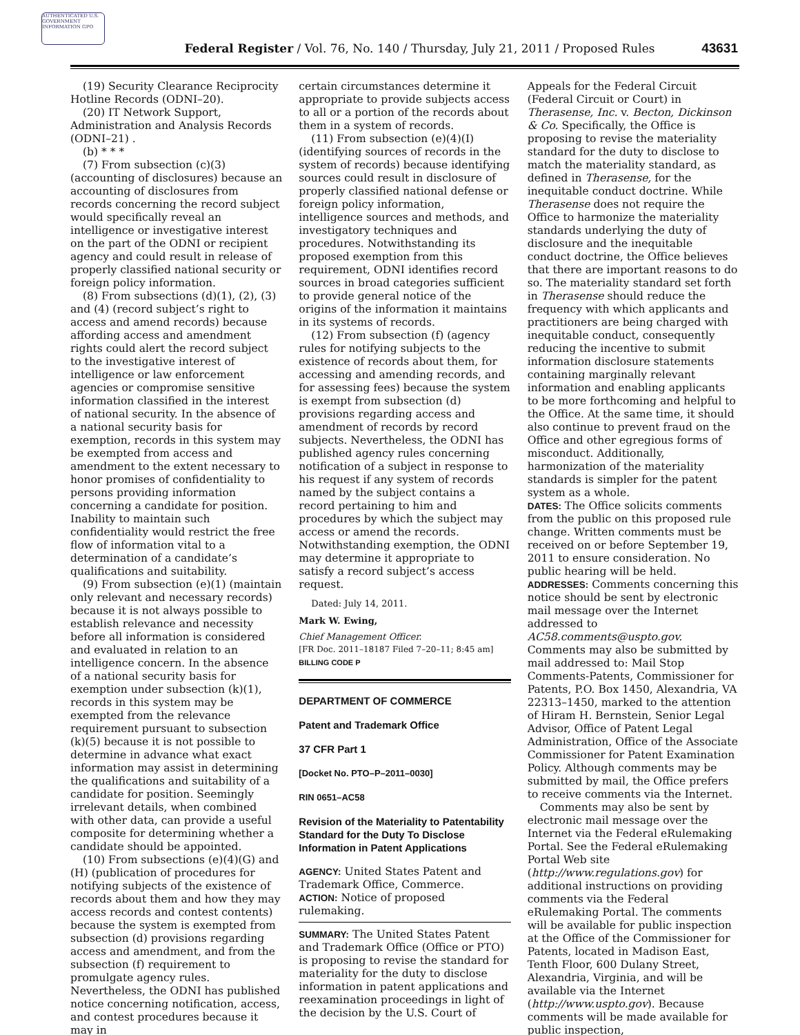AUTHENTICATED U.S. GOVERNMENT INFORMATION GPO
Federal Register / Vol. 76, No. 140 / Thursday, July 21, 2011 / Proposed Rules 43631
(19) Security Clearance Reciprocity Hotline Records (ODNI–20).
(20) IT Network Support, Administration and Analysis Records (ODNI–21) .
(b) * * *
(7) From subsection (c)(3) (accounting of disclosures) because an accounting of disclosures from records concerning the record subject would specifically reveal an intelligence or investigative interest on the part of the ODNI or recipient agency and could result in release of properly classified national security or foreign policy information.
(8) From subsections (d)(1), (2), (3) and (4) (record subject’s right to access and amend records) because affording access and amendment rights could alert the record subject to the investigative interest of intelligence or law enforcement agencies or compromise sensitive information classified in the interest of national security. In the absence of a national security basis for exemption, records in this system may be exempted from access and amendment to the extent necessary to honor promises of confidentiality to persons providing information concerning a candidate for position. Inability to maintain such confidentiality would restrict the free flow of information vital to a determination of a candidate’s qualifications and suitability.
(9) From subsection (e)(1) (maintain only relevant and necessary records) because it is not always possible to establish relevance and necessity before all information is considered and evaluated in relation to an intelligence concern. In the absence of a national security basis for exemption under subsection (k)(1), records in this system may be exempted from the relevance requirement pursuant to subsection (k)(5) because it is not possible to determine in advance what exact information may assist in determining the qualifications and suitability of a candidate for position. Seemingly irrelevant details, when combined with other data, can provide a useful composite for determining whether a candidate should be appointed.
(10) From subsections (e)(4)(G) and (H) (publication of procedures for notifying subjects of the existence of records about them and how they may access records and contest contents) because the system is exempted from subsection (d) provisions regarding access and amendment, and from the subsection (f) requirement to promulgate agency rules. Nevertheless, the ODNI has published notice concerning notification, access, and contest procedures because it may in
certain circumstances determine it appropriate to provide subjects access to all or a portion of the records about them in a system of records.
(11) From subsection (e)(4)(I) (identifying sources of records in the system of records) because identifying sources could result in disclosure of properly classified national defense or foreign policy information, intelligence sources and methods, and investigatory techniques and procedures. Notwithstanding its proposed exemption from this requirement, ODNI identifies record sources in broad categories sufficient to provide general notice of the origins of the information it maintains in its systems of records.
(12) From subsection (f) (agency rules for notifying subjects to the existence of records about them, for accessing and amending records, and for assessing fees) because the system is exempt from subsection (d) provisions regarding access and amendment of records by record subjects. Nevertheless, the ODNI has published agency rules concerning notification of a subject in response to his request if any system of records named by the subject contains a record pertaining to him and procedures by which the subject may access or amend the records. Notwithstanding exemption, the ODNI may determine it appropriate to satisfy a record subject’s access request.
Dated: July 14, 2011.
Mark W. Ewing,
Chief Management Officer.
[FR Doc. 2011–18187 Filed 7–20–11; 8:45 am]
BILLING CODE P
DEPARTMENT OF COMMERCE
Patent and Trademark Office
37 CFR Part 1
[Docket No. PTO–P–2011–0030]
RIN 0651–AC58
Revision of the Materiality to Patentability Standard for the Duty To Disclose Information in Patent Applications
AGENCY: United States Patent and Trademark Office, Commerce.
ACTION: Notice of proposed rulemaking.
SUMMARY: The United States Patent and Trademark Office (Office or PTO) is proposing to revise the standard for materiality for the duty to disclose information in patent applications and reexamination proceedings in light of the decision by the U.S. Court of
Appeals for the Federal Circuit (Federal Circuit or Court) in Therasense, Inc. v. Becton, Dickinson & Co. Specifically, the Office is proposing to revise the materiality standard for the duty to disclose to match the materiality standard, as defined in Therasense, for the inequitable conduct doctrine. While Therasense does not require the Office to harmonize the materiality standards underlying the duty of disclosure and the inequitable conduct doctrine, the Office believes that there are important reasons to do so. The materiality standard set forth in Therasense should reduce the frequency with which applicants and practitioners are being charged with inequitable conduct, consequently reducing the incentive to submit information disclosure statements containing marginally relevant information and enabling applicants to be more forthcoming and helpful to the Office. At the same time, it should also continue to prevent fraud on the Office and other egregious forms of misconduct. Additionally, harmonization of the materiality standards is simpler for the patent system as a whole.
DATES: The Office solicits comments from the public on this proposed rule change. Written comments must be received on or before September 19, 2011 to ensure consideration. No public hearing will be held.
ADDRESSES: Comments concerning this notice should be sent by electronic mail message over the Internet addressed to AC58.comments@uspto.gov. Comments may also be submitted by mail addressed to: Mail Stop Comments-Patents, Commissioner for Patents, P.O. Box 1450, Alexandria, VA 22313–1450, marked to the attention of Hiram H. Bernstein, Senior Legal Advisor, Office of Patent Legal Administration, Office of the Associate Commissioner for Patent Examination Policy. Although comments may be submitted by mail, the Office prefers to receive comments via the Internet.
Comments may also be sent by electronic mail message over the Internet via the Federal eRulemaking Portal. See the Federal eRulemaking Portal Web site (http://www.regulations.gov) for additional instructions on providing comments via the Federal eRulemaking Portal. The comments will be available for public inspection at the Office of the Commissioner for Patents, located in Madison East, Tenth Floor, 600 Dulany Street, Alexandria, Virginia, and will be available via the Internet (http://www.uspto.gov). Because comments will be made available for public inspection,